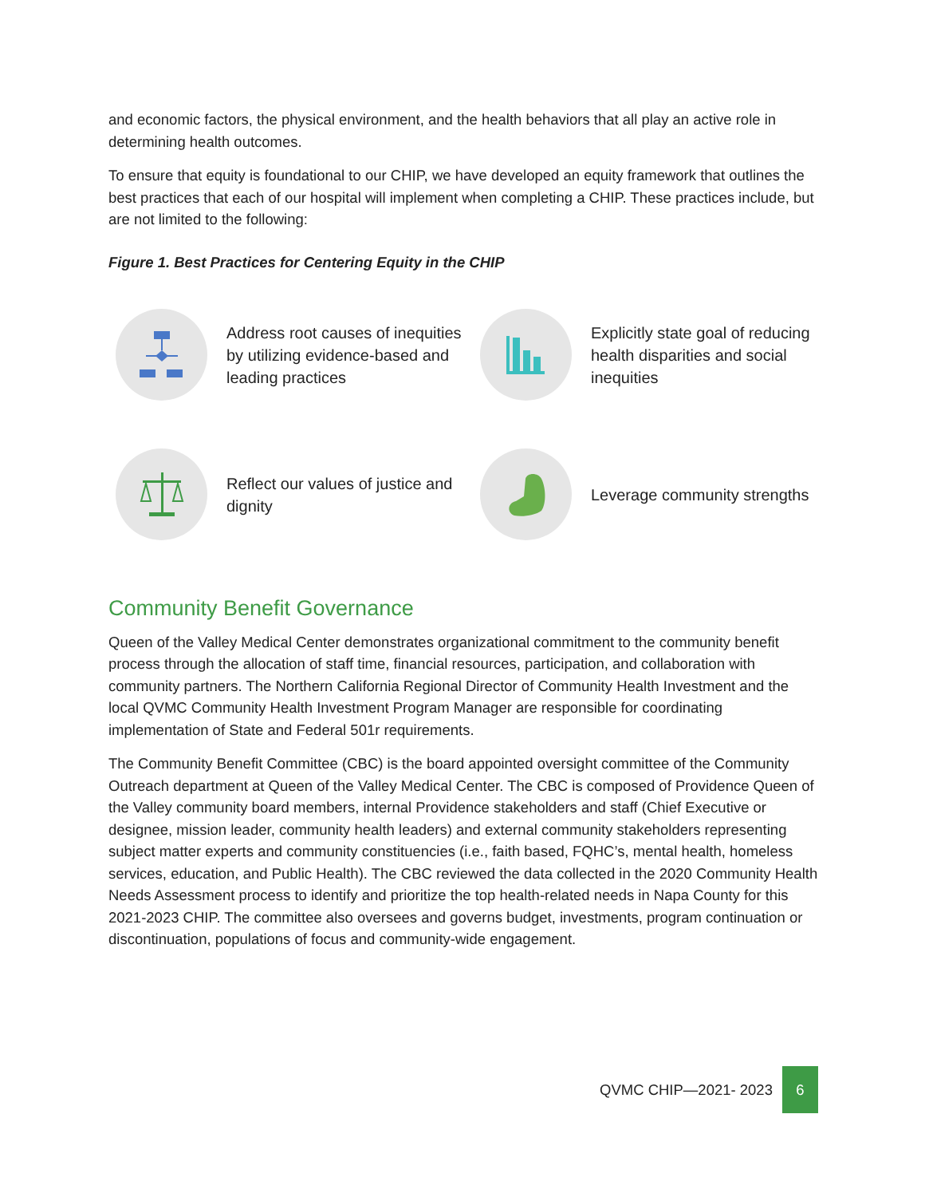and economic factors, the physical environment, and the health behaviors that all play an active role in determining health outcomes.
To ensure that equity is foundational to our CHIP, we have developed an equity framework that outlines the best practices that each of our hospital will implement when completing a CHIP. These practices include, but are not limited to the following:
Figure 1. Best Practices for Centering Equity in the CHIP
Address root causes of inequities by utilizing evidence-based and leading practices
Explicitly state goal of reducing health disparities and social inequities
Reflect our values of justice and dignity
Leverage community strengths
Community Benefit Governance
Queen of the Valley Medical Center demonstrates organizational commitment to the community benefit process through the allocation of staff time, financial resources, participation, and collaboration with community partners. The Northern California Regional Director of Community Health Investment and the local QVMC Community Health Investment Program Manager are responsible for coordinating implementation of State and Federal 501r requirements.
The Community Benefit Committee (CBC) is the board appointed oversight committee of the Community Outreach department at Queen of the Valley Medical Center. The CBC is composed of Providence Queen of the Valley community board members, internal Providence stakeholders and staff (Chief Executive or designee, mission leader, community health leaders) and external community stakeholders representing subject matter experts and community constituencies (i.e., faith based, FQHC’s, mental health, homeless services, education, and Public Health). The CBC reviewed the data collected in the 2020 Community Health Needs Assessment process to identify and prioritize the top health-related needs in Napa County for this 2021-2023 CHIP. The committee also oversees and governs budget, investments, program continuation or discontinuation, populations of focus and community-wide engagement.
QVMC CHIP—2021- 2023
6